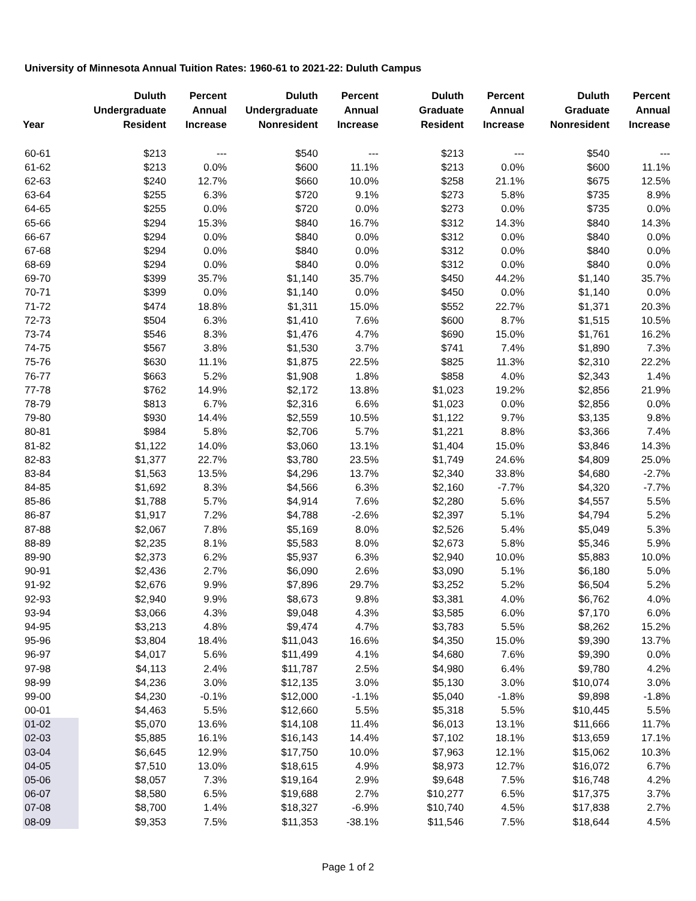University of Minnesota Annual Tuition Rates: 1960-61 to 2021-22: Duluth Campus
| Year | Duluth Undergraduate Resident | Percent Annual Increase | Duluth Undergraduate Nonresident | Percent Annual Increase | Duluth Graduate Resident | Percent Annual Increase | Duluth Graduate Nonresident | Percent Annual Increase |
| --- | --- | --- | --- | --- | --- | --- | --- | --- |
| 60-61 | $213 | --- | $540 | --- | $213 | --- | $540 | --- |
| 61-62 | $213 | 0.0% | $600 | 11.1% | $213 | 0.0% | $600 | 11.1% |
| 62-63 | $240 | 12.7% | $660 | 10.0% | $258 | 21.1% | $675 | 12.5% |
| 63-64 | $255 | 6.3% | $720 | 9.1% | $273 | 5.8% | $735 | 8.9% |
| 64-65 | $255 | 0.0% | $720 | 0.0% | $273 | 0.0% | $735 | 0.0% |
| 65-66 | $294 | 15.3% | $840 | 16.7% | $312 | 14.3% | $840 | 14.3% |
| 66-67 | $294 | 0.0% | $840 | 0.0% | $312 | 0.0% | $840 | 0.0% |
| 67-68 | $294 | 0.0% | $840 | 0.0% | $312 | 0.0% | $840 | 0.0% |
| 68-69 | $294 | 0.0% | $840 | 0.0% | $312 | 0.0% | $840 | 0.0% |
| 69-70 | $399 | 35.7% | $1,140 | 35.7% | $450 | 44.2% | $1,140 | 35.7% |
| 70-71 | $399 | 0.0% | $1,140 | 0.0% | $450 | 0.0% | $1,140 | 0.0% |
| 71-72 | $474 | 18.8% | $1,311 | 15.0% | $552 | 22.7% | $1,371 | 20.3% |
| 72-73 | $504 | 6.3% | $1,410 | 7.6% | $600 | 8.7% | $1,515 | 10.5% |
| 73-74 | $546 | 8.3% | $1,476 | 4.7% | $690 | 15.0% | $1,761 | 16.2% |
| 74-75 | $567 | 3.8% | $1,530 | 3.7% | $741 | 7.4% | $1,890 | 7.3% |
| 75-76 | $630 | 11.1% | $1,875 | 22.5% | $825 | 11.3% | $2,310 | 22.2% |
| 76-77 | $663 | 5.2% | $1,908 | 1.8% | $858 | 4.0% | $2,343 | 1.4% |
| 77-78 | $762 | 14.9% | $2,172 | 13.8% | $1,023 | 19.2% | $2,856 | 21.9% |
| 78-79 | $813 | 6.7% | $2,316 | 6.6% | $1,023 | 0.0% | $2,856 | 0.0% |
| 79-80 | $930 | 14.4% | $2,559 | 10.5% | $1,122 | 9.7% | $3,135 | 9.8% |
| 80-81 | $984 | 5.8% | $2,706 | 5.7% | $1,221 | 8.8% | $3,366 | 7.4% |
| 81-82 | $1,122 | 14.0% | $3,060 | 13.1% | $1,404 | 15.0% | $3,846 | 14.3% |
| 82-83 | $1,377 | 22.7% | $3,780 | 23.5% | $1,749 | 24.6% | $4,809 | 25.0% |
| 83-84 | $1,563 | 13.5% | $4,296 | 13.7% | $2,340 | 33.8% | $4,680 | -2.7% |
| 84-85 | $1,692 | 8.3% | $4,566 | 6.3% | $2,160 | -7.7% | $4,320 | -7.7% |
| 85-86 | $1,788 | 5.7% | $4,914 | 7.6% | $2,280 | 5.6% | $4,557 | 5.5% |
| 86-87 | $1,917 | 7.2% | $4,788 | -2.6% | $2,397 | 5.1% | $4,794 | 5.2% |
| 87-88 | $2,067 | 7.8% | $5,169 | 8.0% | $2,526 | 5.4% | $5,049 | 5.3% |
| 88-89 | $2,235 | 8.1% | $5,583 | 8.0% | $2,673 | 5.8% | $5,346 | 5.9% |
| 89-90 | $2,373 | 6.2% | $5,937 | 6.3% | $2,940 | 10.0% | $5,883 | 10.0% |
| 90-91 | $2,436 | 2.7% | $6,090 | 2.6% | $3,090 | 5.1% | $6,180 | 5.0% |
| 91-92 | $2,676 | 9.9% | $7,896 | 29.7% | $3,252 | 5.2% | $6,504 | 5.2% |
| 92-93 | $2,940 | 9.9% | $8,673 | 9.8% | $3,381 | 4.0% | $6,762 | 4.0% |
| 93-94 | $3,066 | 4.3% | $9,048 | 4.3% | $3,585 | 6.0% | $7,170 | 6.0% |
| 94-95 | $3,213 | 4.8% | $9,474 | 4.7% | $3,783 | 5.5% | $8,262 | 15.2% |
| 95-96 | $3,804 | 18.4% | $11,043 | 16.6% | $4,350 | 15.0% | $9,390 | 13.7% |
| 96-97 | $4,017 | 5.6% | $11,499 | 4.1% | $4,680 | 7.6% | $9,390 | 0.0% |
| 97-98 | $4,113 | 2.4% | $11,787 | 2.5% | $4,980 | 6.4% | $9,780 | 4.2% |
| 98-99 | $4,236 | 3.0% | $12,135 | 3.0% | $5,130 | 3.0% | $10,074 | 3.0% |
| 99-00 | $4,230 | -0.1% | $12,000 | -1.1% | $5,040 | -1.8% | $9,898 | -1.8% |
| 00-01 | $4,463 | 5.5% | $12,660 | 5.5% | $5,318 | 5.5% | $10,445 | 5.5% |
| 01-02 | $5,070 | 13.6% | $14,108 | 11.4% | $6,013 | 13.1% | $11,666 | 11.7% |
| 02-03 | $5,885 | 16.1% | $16,143 | 14.4% | $7,102 | 18.1% | $13,659 | 17.1% |
| 03-04 | $6,645 | 12.9% | $17,750 | 10.0% | $7,963 | 12.1% | $15,062 | 10.3% |
| 04-05 | $7,510 | 13.0% | $18,615 | 4.9% | $8,973 | 12.7% | $16,072 | 6.7% |
| 05-06 | $8,057 | 7.3% | $19,164 | 2.9% | $9,648 | 7.5% | $16,748 | 4.2% |
| 06-07 | $8,580 | 6.5% | $19,688 | 2.7% | $10,277 | 6.5% | $17,375 | 3.7% |
| 07-08 | $8,700 | 1.4% | $18,327 | -6.9% | $10,740 | 4.5% | $17,838 | 2.7% |
| 08-09 | $9,353 | 7.5% | $11,353 | -38.1% | $11,546 | 7.5% | $18,644 | 4.5% |
Page 1 of 2